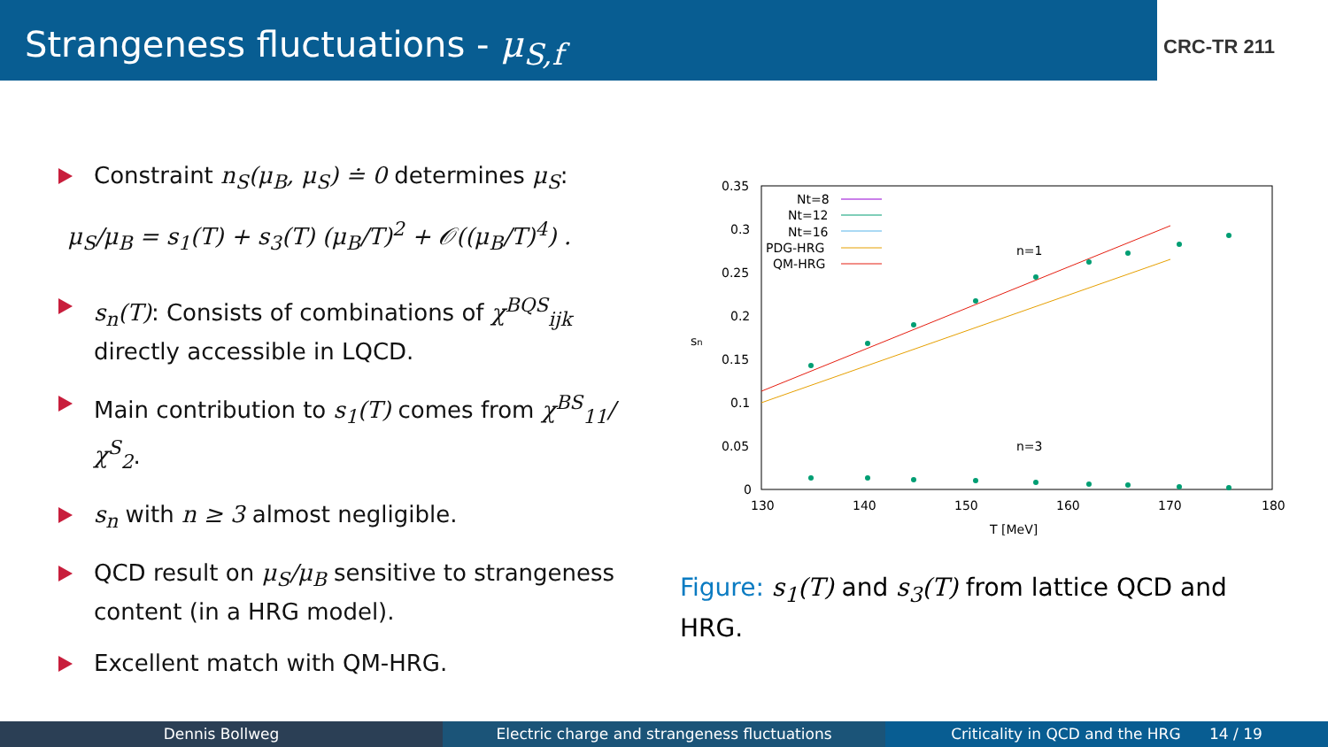Strangeness fluctuations - μ<sub>S,f</sub>
CRC-TR 211
Constraint n<sub>S</sub>(μ<sub>B</sub>, μ<sub>S</sub>) ≐ 0 determines μ<sub>S</sub>:
μ<sub>S</sub>/μ<sub>B</sub> = s<sub>1</sub>(T) + s<sub>3</sub>(T) (μ<sub>B</sub>/T)<sup>2</sup> + 𝒪((μ<sub>B</sub>/T)<sup>4</sup>) .
s<sub>n</sub>(T): Consists of combinations of χ<sup>BQS</sup><sub>ijk</sub> directly accessible in LQCD.
Main contribution to s<sub>1</sub>(T) comes from χ<sup>BS</sup><sub>11</sub>/χ<sup>S</sup><sub>2</sub>.
s<sub>n</sub> with n ≥ 3 almost negligible.
QCD result on μ<sub>S</sub>/μ<sub>B</sub> sensitive to strangeness content (in a HRG model).
Excellent match with QM-HRG.
0.35
0.3
0.25
0.2
0.15
0.1
0.05
0
130
140
150
160
170
180
T [MeV]
sn
Nt=8
Nt=12
Nt=16
PDG-HRG
QM-HRG
n=1
n=3
Figure: s<sub>1</sub>(T) and s<sub>3</sub>(T) from lattice QCD and HRG.
Dennis Bollweg Electric charge and strangeness fluctuations
Criticality in QCD and the HRG 14 / 19